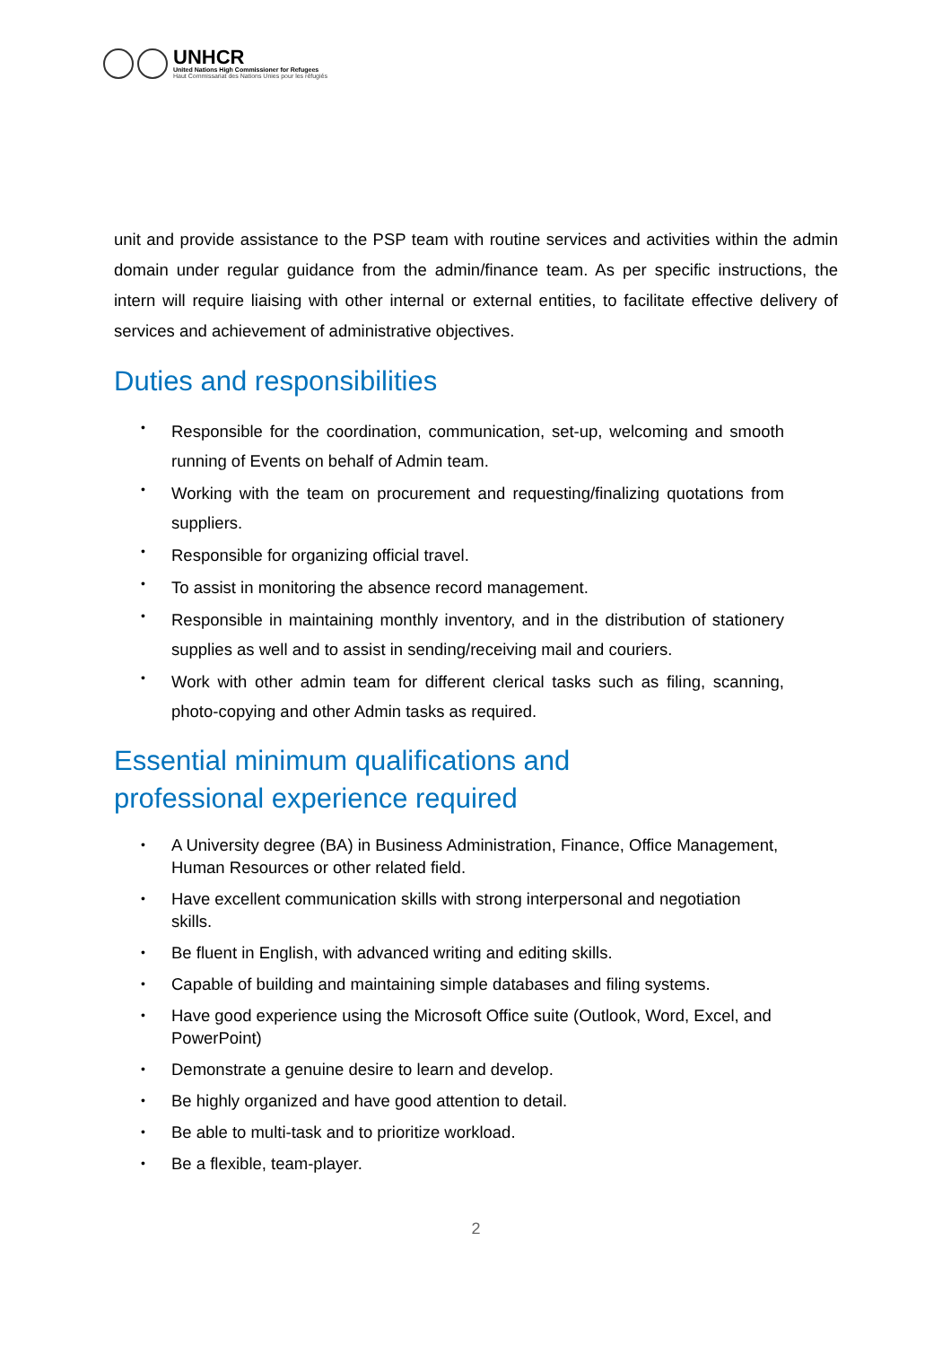UNHCR
United Nations High Commissioner for Refugees
Haut Commissariat des Nations Unies pour les réfugiés
unit and provide assistance to the PSP team with routine services and activities within the admin domain under regular guidance from the admin/finance team. As per specific instructions, the intern will require liaising with other internal or external entities, to facilitate effective delivery of services and achievement of administrative objectives.
Duties and responsibilities
• Responsible for the coordination, communication, set-up, welcoming and smooth running of Events on behalf of Admin team.
• Working with the team on procurement and requesting/finalizing quotations from suppliers.
• Responsible for organizing official travel.
• To assist in monitoring the absence record management.
• Responsible in maintaining monthly inventory, and in the distribution of stationery supplies as well and to assist in sending/receiving mail and couriers.
• Work with other admin team for different clerical tasks such as filing, scanning, photo-copying and other Admin tasks as required.
Essential minimum qualifications and
professional experience required
• A University degree (BA) in Business Administration, Finance, Office Management, Human Resources or other related field.
• Have excellent communication skills with strong interpersonal and negotiation skills.
• Be fluent in English, with advanced writing and editing skills.
• Capable of building and maintaining simple databases and filing systems.
• Have good experience using the Microsoft Office suite (Outlook, Word, Excel, and PowerPoint)
• Demonstrate a genuine desire to learn and develop.
• Be highly organized and have good attention to detail.
• Be able to multi-task and to prioritize workload.
• Be a flexible, team-player.
2